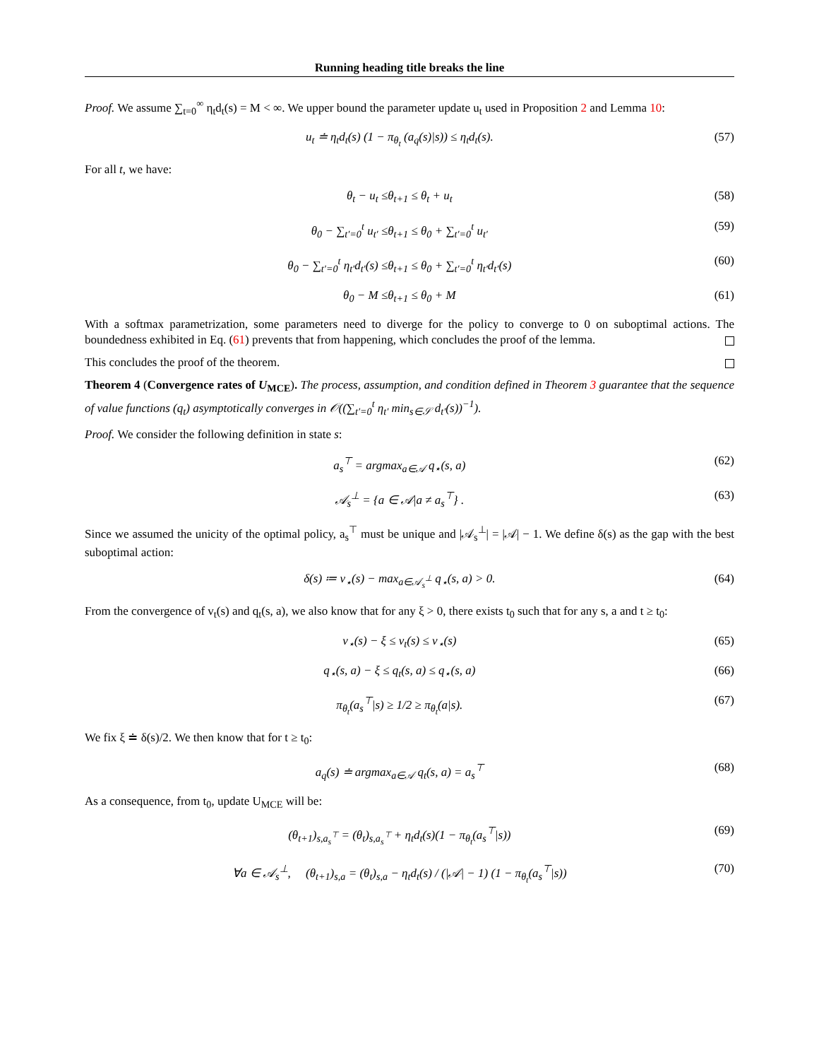Running heading title breaks the line
Proof. We assume ∑<sub>t=0</sub><sup>∞</sup> η<sub>t</sub>d<sub>t</sub>(s) = M < ∞. We upper bound the parameter update u<sub>t</sub> used in Proposition 2 and Lemma 10:
u<sub>t</sub> ≐ η<sub>t</sub>d<sub>t</sub>(s) (1 − π<sub>θ<sub>t</sub></sub> (a<sub>q</sub>(s)|s)) ≤ η<sub>t</sub>d<sub>t</sub>(s). (57)
For all t, we have:
θ<sub>t</sub> − u<sub>t</sub> ≤θ<sub>t+1</sub> ≤ θ<sub>t</sub> + u<sub>t</sub> (58)
θ<sub>0</sub> − ∑<sub>t′=0</sub><sup>t</sup> u<sub>t′</sub> ≤θ<sub>t+1</sub> ≤ θ<sub>0</sub> + ∑<sub>t′=0</sub><sup>t</sup> u<sub>t′</sub> (59)
θ<sub>0</sub> − ∑<sub>t′=0</sub><sup>t</sup> η<sub>t′</sub>d<sub>t′</sub>(s) ≤θ<sub>t+1</sub> ≤ θ<sub>0</sub> + ∑<sub>t′=0</sub><sup>t</sup> η<sub>t′</sub>d<sub>t′</sub>(s) (60)
θ<sub>0</sub> − M ≤θ<sub>t+1</sub> ≤ θ<sub>0</sub> + M (61)
With a softmax parametrization, some parameters need to diverge for the policy to converge to 0 on suboptimal actions. The boundedness exhibited in Eq. (61) prevents that from happening, which concludes the proof of the lemma.
This concludes the proof of the theorem.
Theorem 4 (Convergence rates of U<sub>MCE</sub>). The process, assumption, and condition defined in Theorem 3 guarantee that the sequence of value functions (q<sub>t</sub>) asymptotically converges in 𝒪((∑<sub>t′=0</sub><sup>t</sup> η<sub>t′</sub> min<sub>s∈𝒮</sub> d<sub>t′</sub>(s))<sup>−1</sup>).
Proof. We consider the following definition in state s:
a<sub>s</sub><sup>⊤</sup> = argmax<sub>a∈𝒜</sub> q<sub>⋆</sub>(s, a) (62)
𝒜<sub>s</sub><sup>⊥</sup> = {a ∈ 𝒜|a ≠ a<sub>s</sub><sup>⊤</sup>} . (63)
Since we assumed the unicity of the optimal policy, a<sub>s</sub><sup>⊤</sup> must be unique and |𝒜<sub>s</sub><sup>⊥</sup>| = |𝒜| − 1. We define δ(s) as the gap with the best suboptimal action:
δ(s) ≔ v<sub>⋆</sub>(s) − max<sub>a∈𝒜<sub>s</sub><sup>⊥</sup></sub> q<sub>⋆</sub>(s, a) > 0. (64)
From the convergence of v<sub>t</sub>(s) and q<sub>t</sub>(s, a), we also know that for any ξ > 0, there exists t<sub>0</sub> such that for any s, a and t ≥ t<sub>0</sub>:
v<sub>⋆</sub>(s) − ξ ≤ v<sub>t</sub>(s) ≤ v<sub>⋆</sub>(s) (65)
q<sub>⋆</sub>(s, a) − ξ ≤ q<sub>t</sub>(s, a) ≤ q<sub>⋆</sub>(s, a) (66)
π<sub>θ<sub>t</sub></sub>(a<sub>s</sub><sup>⊤</sup>|s) ≥ 1/2 ≥ π<sub>θ<sub>t</sub></sub>(a|s). (67)
We fix ξ ≐ δ(s)/2. We then know that for t ≥ t<sub>0</sub>:
a<sub>q</sub>(s) ≐ argmax<sub>a∈𝒜</sub> q<sub>t</sub>(s, a) = a<sub>s</sub><sup>⊤</sup> (68)
As a consequence, from t<sub>0</sub>, update U<sub>MCE</sub> will be:
(θ<sub>t+1</sub>)<sub>s,a<sub>s</sub><sup>⊤</sup></sub> = (θ<sub>t</sub>)<sub>s,a<sub>s</sub><sup>⊤</sup></sub> + η<sub>t</sub>d<sub>t</sub>(s)(1 − π<sub>θ<sub>t</sub></sub>(a<sub>s</sub><sup>⊤</sup>|s)) (69)
∀a ∈ 𝒜<sub>s</sub><sup>⊥</sup>, (θ<sub>t+1</sub>)<sub>s,a</sub> = (θ<sub>t</sub>)<sub>s,a</sub> − η<sub>t</sub>d<sub>t</sub>(s) / (|𝒜| − 1) (1 − π<sub>θ<sub>t</sub></sub>(a<sub>s</sub><sup>⊤</sup>|s)) (70)